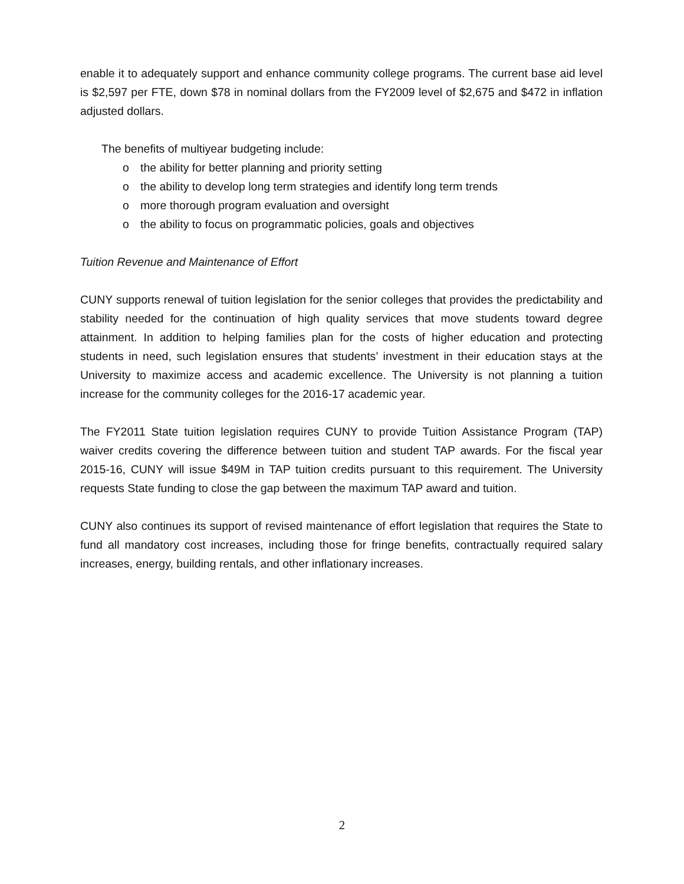enable it to adequately support and enhance community college programs. The current base aid level is $2,597 per FTE, down $78 in nominal dollars from the FY2009 level of $2,675 and $472 in inflation adjusted dollars.
The benefits of multiyear budgeting include:
o the ability for better planning and priority setting
o the ability to develop long term strategies and identify long term trends
o more thorough program evaluation and oversight
o the ability to focus on programmatic policies, goals and objectives
Tuition Revenue and Maintenance of Effort
CUNY supports renewal of tuition legislation for the senior colleges that provides the predictability and stability needed for the continuation of high quality services that move students toward degree attainment. In addition to helping families plan for the costs of higher education and protecting students in need, such legislation ensures that students’ investment in their education stays at the University to maximize access and academic excellence. The University is not planning a tuition increase for the community colleges for the 2016-17 academic year.
The FY2011 State tuition legislation requires CUNY to provide Tuition Assistance Program (TAP) waiver credits covering the difference between tuition and student TAP awards. For the fiscal year 2015-16, CUNY will issue $49M in TAP tuition credits pursuant to this requirement. The University requests State funding to close the gap between the maximum TAP award and tuition.
CUNY also continues its support of revised maintenance of effort legislation that requires the State to fund all mandatory cost increases, including those for fringe benefits, contractually required salary increases, energy, building rentals, and other inflationary increases.
2